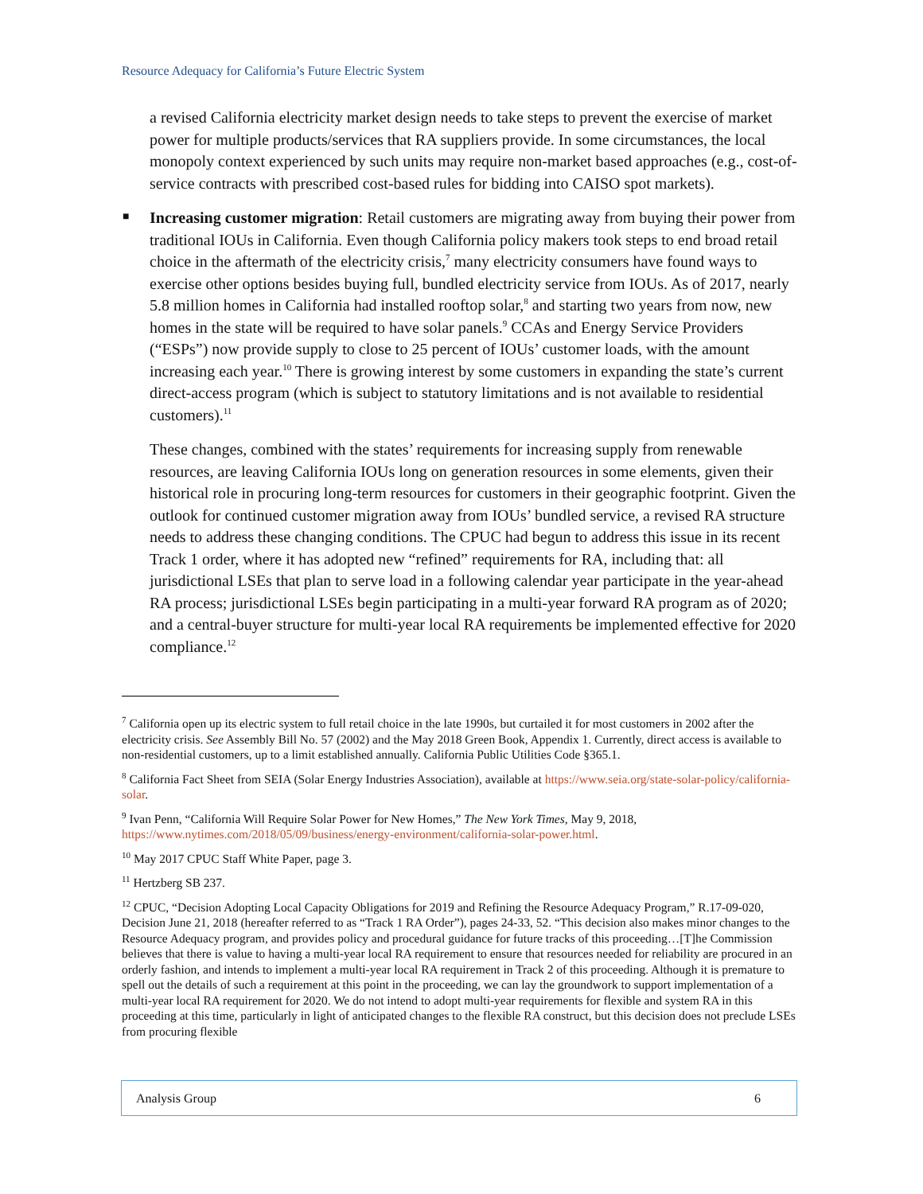Resource Adequacy for California’s Future Electric System
a revised California electricity market design needs to take steps to prevent the exercise of market power for multiple products/services that RA suppliers provide. In some circumstances, the local monopoly context experienced by such units may require non-market based approaches (e.g., cost-of-service contracts with prescribed cost-based rules for bidding into CAISO spot markets).
■ Increasing customer migration: Retail customers are migrating away from buying their power from traditional IOUs in California. Even though California policy makers took steps to end broad retail choice in the aftermath of the electricity crisis,<sup>7</sup> many electricity consumers have found ways to exercise other options besides buying full, bundled electricity service from IOUs. As of 2017, nearly 5.8 million homes in California had installed rooftop solar,<sup>8</sup> and starting two years from now, new homes in the state will be required to have solar panels.<sup>9</sup> CCAs and Energy Service Providers (“ESPs”) now provide supply to close to 25 percent of IOUs’ customer loads, with the amount increasing each year.<sup>10</sup> There is growing interest by some customers in expanding the state’s current direct-access program (which is subject to statutory limitations and is not available to residential customers).<sup>11</sup>
These changes, combined with the states’ requirements for increasing supply from renewable resources, are leaving California IOUs long on generation resources in some elements, given their historical role in procuring long-term resources for customers in their geographic footprint. Given the outlook for continued customer migration away from IOUs’ bundled service, a revised RA structure needs to address these changing conditions. The CPUC had begun to address this issue in its recent Track 1 order, where it has adopted new “refined” requirements for RA, including that: all jurisdictional LSEs that plan to serve load in a following calendar year participate in the year-ahead RA process; jurisdictional LSEs begin participating in a multi-year forward RA program as of 2020; and a central-buyer structure for multi-year local RA requirements be implemented effective for 2020 compliance.<sup>12</sup>
<sup>7</sup> California open up its electric system to full retail choice in the late 1990s, but curtailed it for most customers in 2002 after the electricity crisis. See Assembly Bill No. 57 (2002) and the May 2018 Green Book, Appendix 1. Currently, direct access is available to non-residential customers, up to a limit established annually. California Public Utilities Code §365.1.
<sup>8</sup> California Fact Sheet from SEIA (Solar Energy Industries Association), available at https://www.seia.org/state-solar-policy/california-solar.
<sup>9</sup> Ivan Penn, “California Will Require Solar Power for New Homes,” The New York Times, May 9, 2018, https://www.nytimes.com/2018/05/09/business/energy-environment/california-solar-power.html.
<sup>10</sup> May 2017 CPUC Staff White Paper, page 3.
<sup>11</sup> Hertzberg SB 237.
<sup>12</sup> CPUC, “Decision Adopting Local Capacity Obligations for 2019 and Refining the Resource Adequacy Program,” R.17-09-020, Decision June 21, 2018 (hereafter referred to as “Track 1 RA Order”), pages 24-33, 52. “This decision also makes minor changes to the Resource Adequacy program, and provides policy and procedural guidance for future tracks of this proceeding…[T]he Commission believes that there is value to having a multi-year local RA requirement to ensure that resources needed for reliability are procured in an orderly fashion, and intends to implement a multi-year local RA requirement in Track 2 of this proceeding. Although it is premature to spell out the details of such a requirement at this point in the proceeding, we can lay the groundwork to support implementation of a multi-year local RA requirement for 2020. We do not intend to adopt multi-year requirements for flexible and system RA in this proceeding at this time, particularly in light of anticipated changes to the flexible RA construct, but this decision does not preclude LSEs from procuring flexible
Analysis Group 6